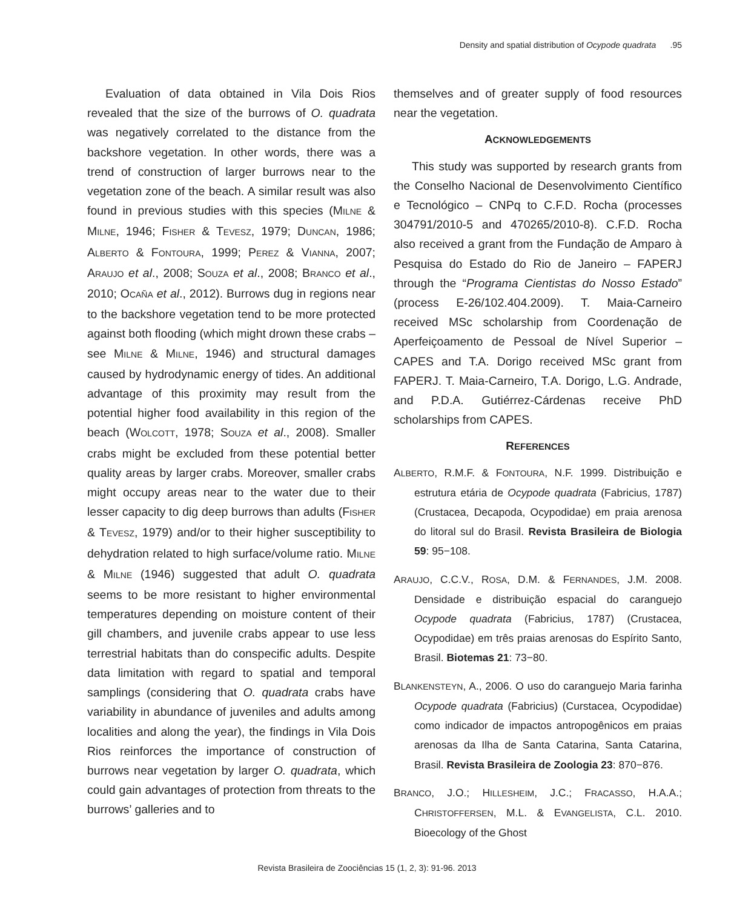Density and spatial distribution of Ocypode quadrata .95
Evaluation of data obtained in Vila Dois Rios revealed that the size of the burrows of O. quadrata was negatively correlated to the distance from the backshore vegetation. In other words, there was a trend of construction of larger burrows near to the vegetation zone of the beach. A similar result was also found in previous studies with this species (MILNE & MILNE, 1946; FISHER & TEVESZ, 1979; DUNCAN, 1986; ALBERTO & FONTOURA, 1999; PEREZ & VIANNA, 2007; ARAUJO et al., 2008; SOUZA et al., 2008; BRANCO et al., 2010; OCAÑA et al., 2012). Burrows dug in regions near to the backshore vegetation tend to be more protected against both flooding (which might drown these crabs – see MILNE & MILNE, 1946) and structural damages caused by hydrodynamic energy of tides. An additional advantage of this proximity may result from the potential higher food availability in this region of the beach (WOLCOTT, 1978; SOUZA et al., 2008). Smaller crabs might be excluded from these potential better quality areas by larger crabs. Moreover, smaller crabs might occupy areas near to the water due to their lesser capacity to dig deep burrows than adults (FISHER & TEVESZ, 1979) and/or to their higher susceptibility to dehydration related to high surface/volume ratio. MILNE & MILNE (1946) suggested that adult O. quadrata seems to be more resistant to higher environmental temperatures depending on moisture content of their gill chambers, and juvenile crabs appear to use less terrestrial habitats than do conspecific adults. Despite data limitation with regard to spatial and temporal samplings (considering that O. quadrata crabs have variability in abundance of juveniles and adults among localities and along the year), the findings in Vila Dois Rios reinforces the importance of construction of burrows near vegetation by larger O. quadrata, which could gain advantages of protection from threats to the burrows’ galleries and to
themselves and of greater supply of food resources near the vegetation.
ACKNOWLEDGEMENTS
This study was supported by research grants from the Conselho Nacional de Desenvolvimento Científico e Tecnológico – CNPq to C.F.D. Rocha (processes 304791/2010-5 and 470265/2010-8). C.F.D. Rocha also received a grant from the Fundação de Amparo à Pesquisa do Estado do Rio de Janeiro – FAPERJ through the “Programa Cientistas do Nosso Estado” (process E-26/102.404.2009). T. Maia-Carneiro received MSc scholarship from Coordenação de Aperfeiçoamento de Pessoal de Nível Superior – CAPES and T.A. Dorigo received MSc grant from FAPERJ. T. Maia-Carneiro, T.A. Dorigo, L.G. Andrade, and P.D.A. Gutiérrez-Cárdenas receive PhD scholarships from CAPES.
REFERENCES
ALBERTO, R.M.F. & FONTOURA, N.F. 1999. Distribuição e estrutura etária de Ocypode quadrata (Fabricius, 1787) (Crustacea, Decapoda, Ocypodidae) em praia arenosa do litoral sul do Brasil. Revista Brasileira de Biologia 59: 95−108.
ARAUJO, C.C.V., ROSA, D.M. & FERNANDES, J.M. 2008. Densidade e distribuição espacial do caranguejo Ocypode quadrata (Fabricius, 1787) (Crustacea, Ocypodidae) em três praias arenosas do Espírito Santo, Brasil. Biotemas 21: 73−80.
BLANKENSTEYN, A., 2006. O uso do caranguejo Maria farinha Ocypode quadrata (Fabricius) (Curstacea, Ocypodidae) como indicador de impactos antropogênicos em praias arenosas da Ilha de Santa Catarina, Santa Catarina, Brasil. Revista Brasileira de Zoologia 23: 870−876.
BRANCO, J.O.; HILLESHEIM, J.C.; FRACASSO, H.A.A.; CHRISTOFFERSEN, M.L. & EVANGELISTA, C.L. 2010. Bioecology of the Ghost
Revista Brasileira de Zoociências 15 (1, 2, 3): 91-96. 2013